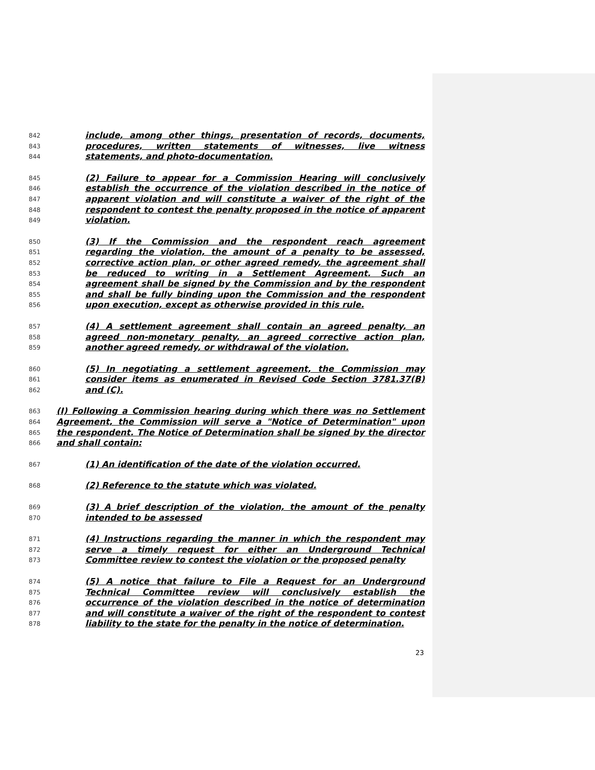842 include, among other things, presentation of records, documents,
843 procedures, written statements of witnesses, live witness
844 statements, and photo-documentation.
845 (2) Failure to appear for a Commission Hearing will conclusively
846 establish the occurrence of the violation described in the notice of
847 apparent violation and will constitute a waiver of the right of the
848 respondent to contest the penalty proposed in the notice of apparent
849 violation.
850 (3) If the Commission and the respondent reach agreement
851 regarding the violation, the amount of a penalty to be assessed,
852 corrective action plan, or other agreed remedy, the agreement shall
853 be reduced to writing in a Settlement Agreement. Such an
854 agreement shall be signed by the Commission and by the respondent
855 and shall be fully binding upon the Commission and the respondent
856 upon execution, except as otherwise provided in this rule.
857 (4) A settlement agreement shall contain an agreed penalty, an
858 agreed non-monetary penalty, an agreed corrective action plan,
859 another agreed remedy, or withdrawal of the violation.
860 (5) In negotiating a settlement agreement, the Commission may
861 consider items as enumerated in Revised Code Section 3781.37(B)
862 and (C).
863 (I) Following a Commission hearing during which there was no Settlement
864 Agreement, the Commission will serve a "Notice of Determination" upon
865 the respondent. The Notice of Determination shall be signed by the director
866 and shall contain:
867 (1) An identification of the date of the violation occurred.
868 (2) Reference to the statute which was violated.
869 (3) A brief description of the violation, the amount of the penalty
870 intended to be assessed
871 (4) Instructions regarding the manner in which the respondent may
872 serve a timely request for either an Underground Technical
873 Committee review to contest the violation or the proposed penalty
874 (5) A notice that failure to File a Request for an Underground
875 Technical Committee review will conclusively establish the
876 occurrence of the violation described in the notice of determination
877 and will constitute a waiver of the right of the respondent to contest
878 liability to the state for the penalty in the notice of determination.
23